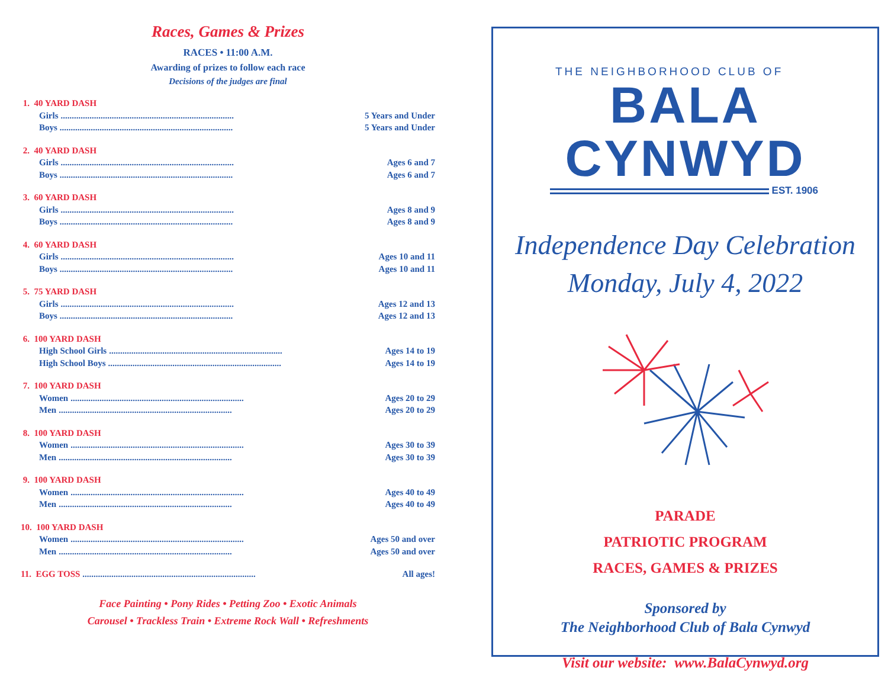Races, Games & Prizes
RACES • 11:00 A.M.
Awarding of prizes to follow each race
Decisions of the judges are final
1. 40 YARD DASH
Girls.............................................................................. 5 Years and Under
Boys.............................................................................. 5 Years and Under
2. 40 YARD DASH
Girls.............................................................................. Ages 6 and 7
Boys.............................................................................. Ages 6 and 7
3. 60 YARD DASH
Girls.............................................................................. Ages 8 and 9
Boys.............................................................................. Ages 8 and 9
4. 60 YARD DASH
Girls.............................................................................. Ages 10 and 11
Boys.............................................................................. Ages 10 and 11
5. 75 YARD DASH
Girls.............................................................................. Ages 12 and 13
Boys.............................................................................. Ages 12 and 13
6. 100 YARD DASH
High School Girls.............................................................................. Ages 14 to 19
High School Boys.............................................................................. Ages 14 to 19
7. 100 YARD DASH
Women.............................................................................. Ages 20 to 29
Men.............................................................................. Ages 20 to 29
8. 100 YARD DASH
Women.............................................................................. Ages 30 to 39
Men.............................................................................. Ages 30 to 39
9. 100 YARD DASH
Women.............................................................................. Ages 40 to 49
Men.............................................................................. Ages 40 to 49
10. 100 YARD DASH
Women.............................................................................. Ages 50 and over
Men.............................................................................. Ages 50 and over
11. EGG TOSS.............................................................................. All ages!
Face Painting • Pony Rides • Petting Zoo • Exotic Animals
Carousel • Trackless Train • Extreme Rock Wall • Refreshments
THE NEIGHBORHOOD CLUB OF
BALA CYNWYD
EST. 1906
Independence Day Celebration
Monday, July 4, 2022
PARADE
PATRIOTIC PROGRAM
RACES, GAMES & PRIZES
Sponsored by
The Neighborhood Club of Bala Cynwyd
Visit our website: www.BalaCynwyd.org